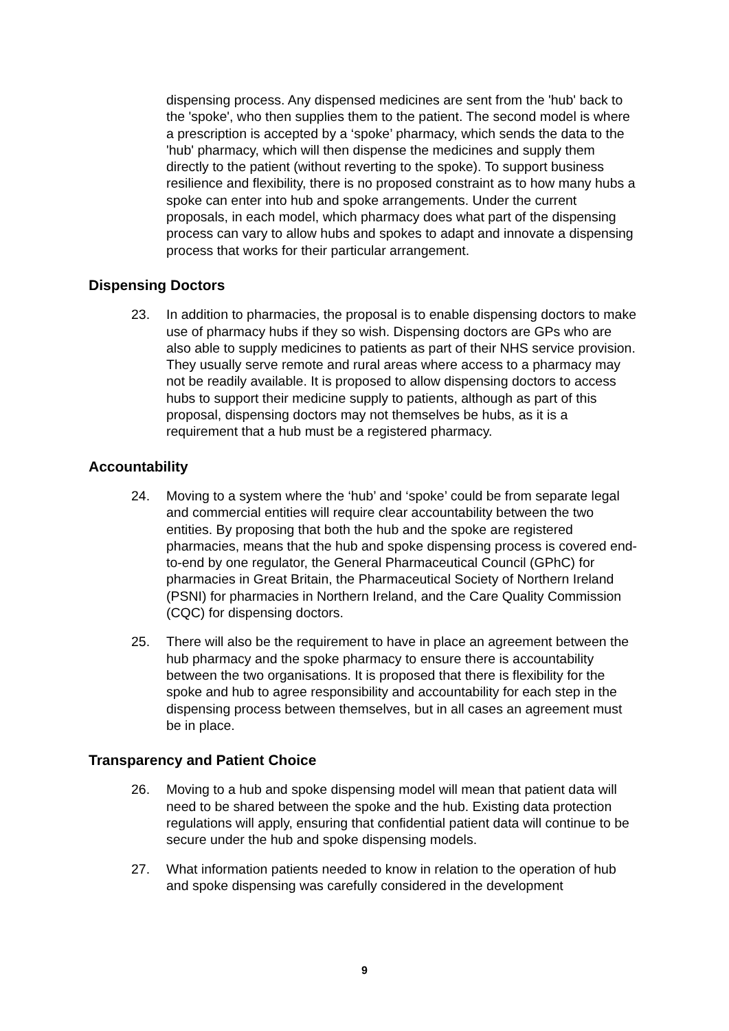dispensing process. Any dispensed medicines are sent from the 'hub' back to the 'spoke', who then supplies them to the patient. The second model is where a prescription is accepted by a ‘spoke’ pharmacy, which sends the data to the 'hub' pharmacy, which will then dispense the medicines and supply them directly to the patient (without reverting to the spoke). To support business resilience and flexibility, there is no proposed constraint as to how many hubs a spoke can enter into hub and spoke arrangements. Under the current proposals, in each model, which pharmacy does what part of the dispensing process can vary to allow hubs and spokes to adapt and innovate a dispensing process that works for their particular arrangement.
Dispensing Doctors
23. In addition to pharmacies, the proposal is to enable dispensing doctors to make use of pharmacy hubs if they so wish. Dispensing doctors are GPs who are also able to supply medicines to patients as part of their NHS service provision. They usually serve remote and rural areas where access to a pharmacy may not be readily available. It is proposed to allow dispensing doctors to access hubs to support their medicine supply to patients, although as part of this proposal, dispensing doctors may not themselves be hubs, as it is a requirement that a hub must be a registered pharmacy.
Accountability
24. Moving to a system where the ‘hub’ and ‘spoke’ could be from separate legal and commercial entities will require clear accountability between the two entities. By proposing that both the hub and the spoke are registered pharmacies, means that the hub and spoke dispensing process is covered end-to-end by one regulator, the General Pharmaceutical Council (GPhC) for pharmacies in Great Britain, the Pharmaceutical Society of Northern Ireland (PSNI) for pharmacies in Northern Ireland, and the Care Quality Commission (CQC) for dispensing doctors.
25. There will also be the requirement to have in place an agreement between the hub pharmacy and the spoke pharmacy to ensure there is accountability between the two organisations. It is proposed that there is flexibility for the spoke and hub to agree responsibility and accountability for each step in the dispensing process between themselves, but in all cases an agreement must be in place.
Transparency and Patient Choice
26. Moving to a hub and spoke dispensing model will mean that patient data will need to be shared between the spoke and the hub. Existing data protection regulations will apply, ensuring that confidential patient data will continue to be secure under the hub and spoke dispensing models.
27. What information patients needed to know in relation to the operation of hub and spoke dispensing was carefully considered in the development
9